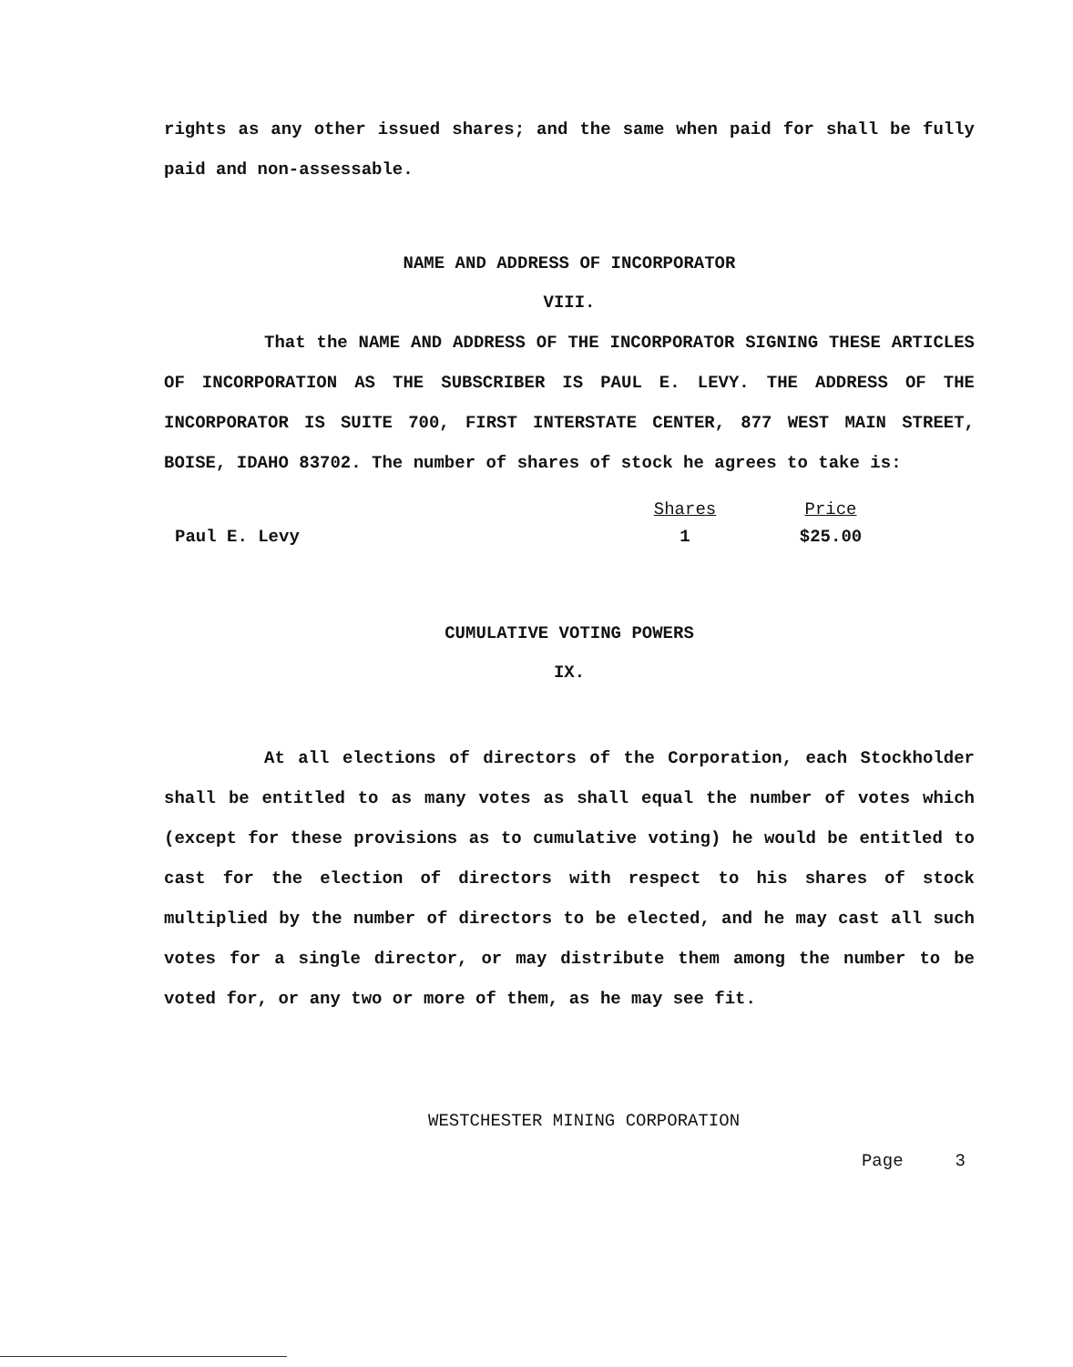rights as any other issued shares; and the same when paid for shall be fully paid and non-assessable.
NAME AND ADDRESS OF INCORPORATOR
VIII.
That the NAME AND ADDRESS OF THE INCORPORATOR SIGNING THESE ARTICLES OF INCORPORATION AS THE SUBSCRIBER IS PAUL E. LEVY. THE ADDRESS OF THE INCORPORATOR IS SUITE 700, FIRST INTERSTATE CENTER, 877 WEST MAIN STREET, BOISE, IDAHO 83702. The number of shares of stock he agrees to take is:
| | Shares | Price |
| --- | --- | --- |
| Paul E. Levy | 1 | $25.00 |
CUMULATIVE VOTING POWERS
IX.
At all elections of directors of the Corporation, each Stockholder shall be entitled to as many votes as shall equal the number of votes which (except for these provisions as to cumulative voting) he would be entitled to cast for the election of directors with respect to his shares of stock multiplied by the number of directors to be elected, and he may cast all such votes for a single director, or may distribute them among the number to be voted for, or any two or more of them, as he may see fit.
WESTCHESTER MINING CORPORATION
Page 3